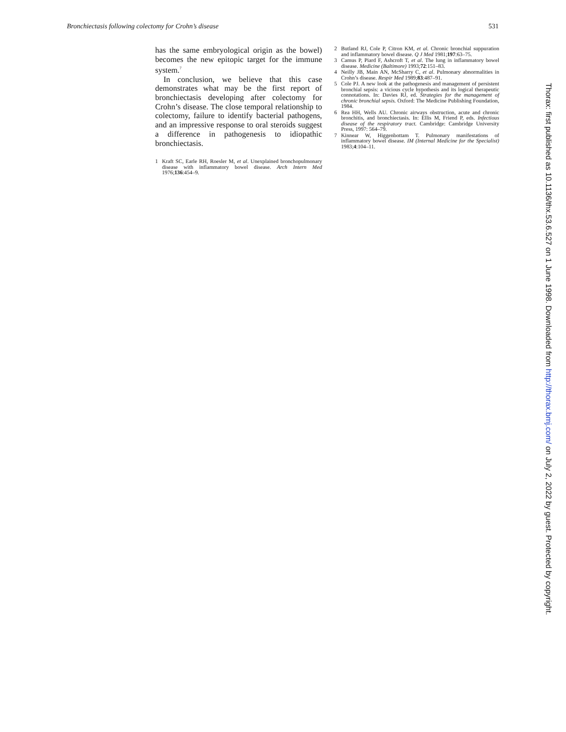Bronchiectasis following colectomy for Crohn’s disease 531
has the same embryological origin as the bowel) becomes the new epitopic target for the immune system.<sup>7</sup>
In conclusion, we believe that this case demonstrates what may be the first report of bronchiectasis developing after colectomy for Crohn’s disease. The close temporal relationship to colectomy, failure to identify bacterial pathogens, and an impressive response to oral steroids suggest a difference in pathogenesis to idiopathic bronchiectasis.
1 Kraft SC, Earle RH, Roesler M, et al. Unexplained bronchopulmonary disease with inflammatory bowel disease. Arch Intern Med 1976;136:454–9.
2 Butland RJ, Cole P, Citron KM, et al. Chronic bronchial suppuration and inflammatory bowel disease. Q J Med 1981;197:63–75.
3 Camus P, Piard F, Ashcroft T, et al. The lung in inflammatory bowel disease. Medicine (Baltimore) 1993;72:151–83.
4 Neilly JB, Main AN, McSharry C, et al. Pulmonary abnormalities in Crohn’s disease. Respir Med 1989;83:487–91.
5 Cole PJ. A new look at the pathogenesis and management of persistent bronchial sepsis: a vicious cycle hypothesis and its logical therapeutic connotations. In: Davies RJ, ed. Strategies for the management of chronic bronchial sepsis. Oxford: The Medicine Publishing Foundation, 1984.
6 Rea HH, Wells AU. Chronic airways obstruction, acute and chronic bronchitis, and bronchiectasis. In: Ellis M, Friend P, eds. Infectious disease of the respiratory tract. Cambridge: Cambridge University Press, 1997: 564–79.
7 Kinnear W, Higgenbottam T. Pulmonary manifestations of inflammatory bowel disease. IM (Internal Medicine for the Specialist) 1983;4:104–11.
Thorax: first published as 10.1136/thx.53.6.527 on 1 June 1998. Downloaded from http://thorax.bmj.com/ on July 2, 2022 by guest. Protected by copyright.